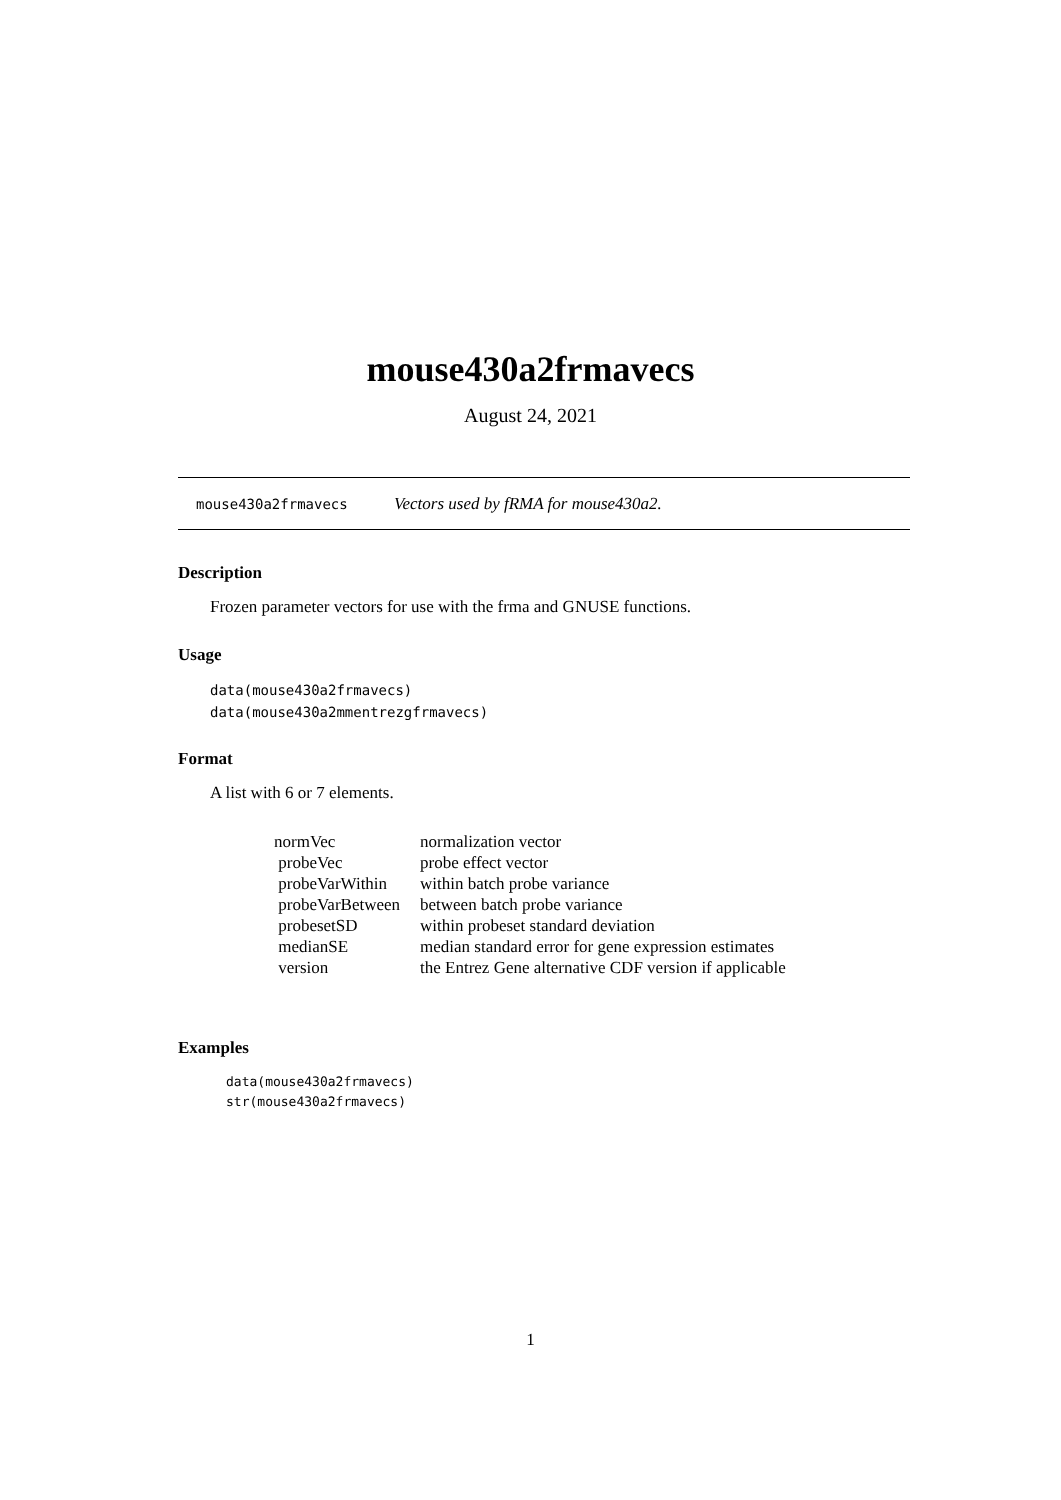mouse430a2frmavecs
August 24, 2021
mouse430a2frmavecs Vectors used by fRMA for mouse430a2.
Description
Frozen parameter vectors for use with the frma and GNUSE functions.
Usage
data(mouse430a2frmavecs)
data(mouse430a2mmentrezgfrmavecs)
Format
A list with 6 or 7 elements.
| normVec | normalization vector |
| probeVec | probe effect vector |
| probeVarWithin | within batch probe variance |
| probeVarBetween | between batch probe variance |
| probesetSD | within probeset standard deviation |
| medianSE | median standard error for gene expression estimates |
| version | the Entrez Gene alternative CDF version if applicable |
Examples
data(mouse430a2frmavecs)
str(mouse430a2frmavecs)
1